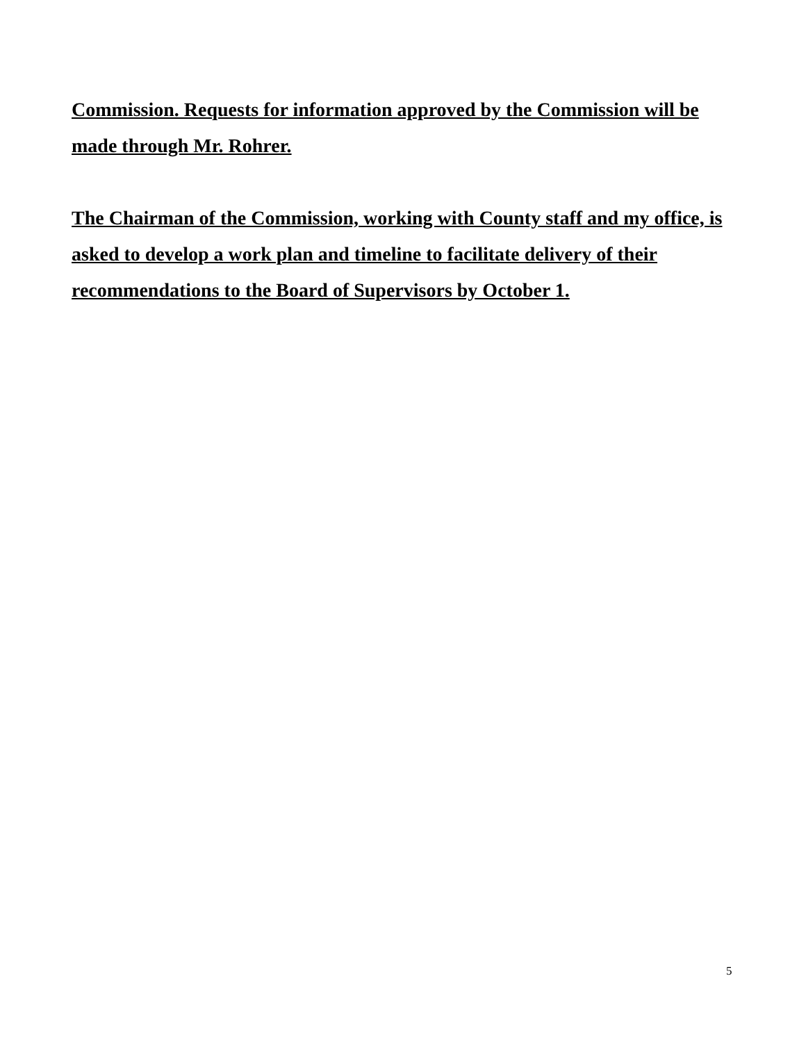Commission. Requests for information approved by the Commission will be made through Mr. Rohrer.
The Chairman of the Commission, working with County staff and my office, is asked to develop a work plan and timeline to facilitate delivery of their recommendations to the Board of Supervisors by October 1.
5